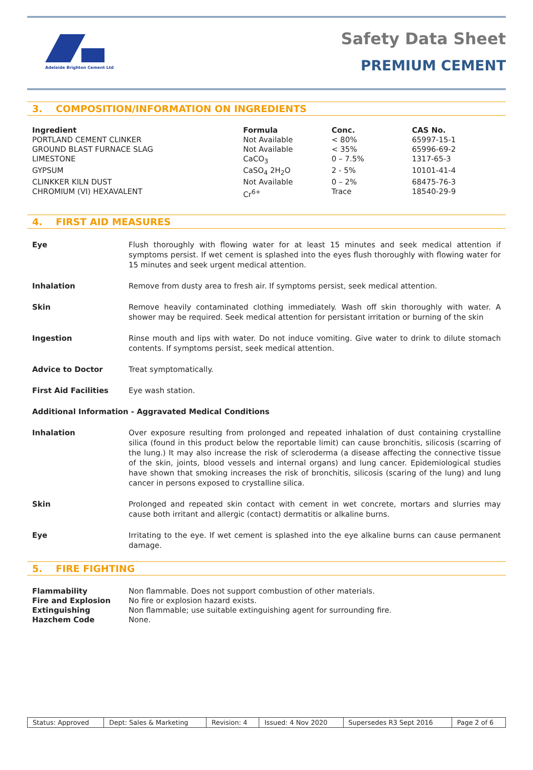Adelaide Brighton Cement Ltd
Safety Data Sheet
PREMIUM CEMENT
3. COMPOSITION/INFORMATION ON INGREDIENTS
| Ingredient | Formula | Conc. | CAS No. |
| --- | --- | --- | --- |
| PORTLAND CEMENT CLINKER | Not Available | < 80% | 65997-15-1 |
| GROUND BLAST FURNACE SLAG | Not Available | < 35% | 65996-69-2 |
| LIMESTONE | CaCO<sub>3</sub> | 0 – 7.5% | 1317-65-3 |
| GYPSUM | CaSO<sub>4</sub> 2H<sub>2</sub>O | 2 - 5% | 10101-41-4 |
| CLINKKER KILN DUST | Not Available | 0 – 2% | 68475-76-3 |
| CHROMIUM (VI) HEXAVALENT | Cr<sup>6+</sup> | Trace | 18540-29-9 |
4. FIRST AID MEASURES
| Eye | Flush thoroughly with flowing water for at least 15 minutes and seek medical attention if symptoms persist. If wet cement is splashed into the eyes flush thoroughly with flowing water for 15 minutes and seek urgent medical attention. |
| Inhalation | Remove from dusty area to fresh air. If symptoms persist, seek medical attention. |
| Skin | Remove heavily contaminated clothing immediately. Wash off skin thoroughly with water. A shower may be required. Seek medical attention for persistant irritation or burning of the skin |
| Ingestion | Rinse mouth and lips with water. Do not induce vomiting. Give water to drink to dilute stomach contents. If symptoms persist, seek medical attention. |
| Advice to Doctor | Treat symptomatically. |
| First Aid Facilities | Eye wash station. |
| Additional Information - Aggravated Medical Conditions | |
| Inhalation | Over exposure resulting from prolonged and repeated inhalation of dust containing crystalline silica (found in this product below the reportable limit) can cause bronchitis, silicosis (scarring of the lung.) It may also increase the risk of scleroderma (a disease affecting the connective tissue of the skin, joints, blood vessels and internal organs) and lung cancer. Epidemiological studies have shown that smoking increases the risk of bronchitis, silicosis (scaring of the lung) and lung cancer in persons exposed to crystalline silica. |
| Skin | Prolonged and repeated skin contact with cement in wet concrete, mortars and slurries may cause both irritant and allergic (contact) dermatitis or alkaline burns. |
| Eye | Irritating to the eye. If wet cement is splashed into the eye alkaline burns can cause permanent damage. |
5. FIRE FIGHTING
| Flammability | Non flammable. Does not support combustion of other materials. |
| Fire and Explosion | No fire or explosion hazard exists. |
| Extinguishing | Non flammable; use suitable extinguishing agent for surrounding fire. |
| Hazchem Code | None. |
| Status: Approved | Dept: Sales & Marketing | Revision: 4 | Issued: 4 Nov 2020 | Supersedes R3 Sept 2016 | Page 2 of 6 |